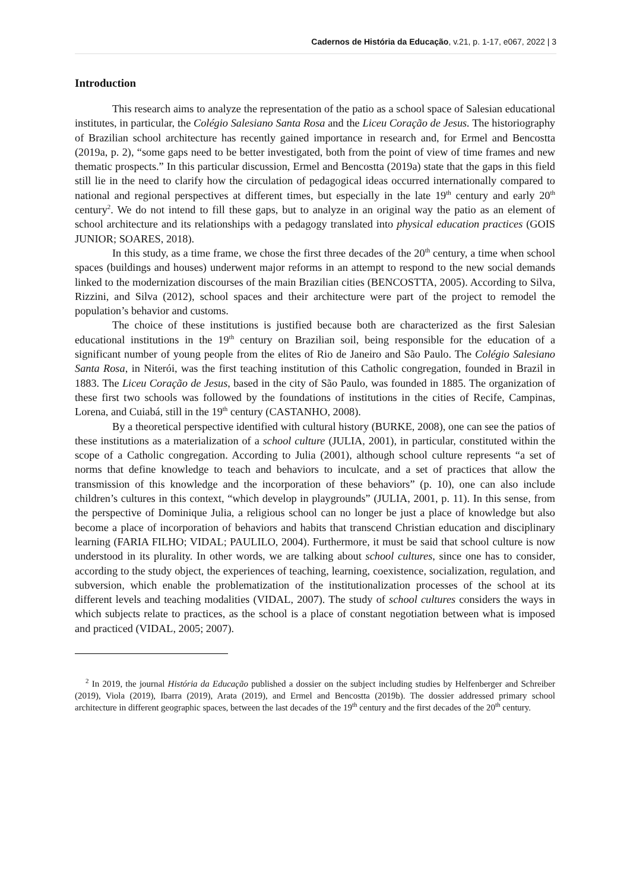Cadernos de História da Educação, v.21, p. 1-17, e067, 2022 | 3
Introduction
This research aims to analyze the representation of the patio as a school space of Salesian educational institutes, in particular, the Colégio Salesiano Santa Rosa and the Liceu Coração de Jesus. The historiography of Brazilian school architecture has recently gained importance in research and, for Ermel and Bencostta (2019a, p. 2), “some gaps need to be better investigated, both from the point of view of time frames and new thematic prospects.” In this particular discussion, Ermel and Bencostta (2019a) state that the gaps in this field still lie in the need to clarify how the circulation of pedagogical ideas occurred internationally compared to national and regional perspectives at different times, but especially in the late 19<sup>th</sup> century and early 20<sup>th</sup> century<sup>2</sup>. We do not intend to fill these gaps, but to analyze in an original way the patio as an element of school architecture and its relationships with a pedagogy translated into physical education practices (GOIS JUNIOR; SOARES, 2018).
In this study, as a time frame, we chose the first three decades of the 20<sup>th</sup> century, a time when school spaces (buildings and houses) underwent major reforms in an attempt to respond to the new social demands linked to the modernization discourses of the main Brazilian cities (BENCOSTTA, 2005). According to Silva, Rizzini, and Silva (2012), school spaces and their architecture were part of the project to remodel the population’s behavior and customs.
The choice of these institutions is justified because both are characterized as the first Salesian educational institutions in the 19<sup>th</sup> century on Brazilian soil, being responsible for the education of a significant number of young people from the elites of Rio de Janeiro and São Paulo. The Colégio Salesiano Santa Rosa, in Niterói, was the first teaching institution of this Catholic congregation, founded in Brazil in 1883. The Liceu Coração de Jesus, based in the city of São Paulo, was founded in 1885. The organization of these first two schools was followed by the foundations of institutions in the cities of Recife, Campinas, Lorena, and Cuiabá, still in the 19<sup>th</sup> century (CASTANHO, 2008).
By a theoretical perspective identified with cultural history (BURKE, 2008), one can see the patios of these institutions as a materialization of a school culture (JULIA, 2001), in particular, constituted within the scope of a Catholic congregation. According to Julia (2001), although school culture represents “a set of norms that define knowledge to teach and behaviors to inculcate, and a set of practices that allow the transmission of this knowledge and the incorporation of these behaviors” (p. 10), one can also include children’s cultures in this context, “which develop in playgrounds” (JULIA, 2001, p. 11). In this sense, from the perspective of Dominique Julia, a religious school can no longer be just a place of knowledge but also become a place of incorporation of behaviors and habits that transcend Christian education and disciplinary learning (FARIA FILHO; VIDAL; PAULILO, 2004). Furthermore, it must be said that school culture is now understood in its plurality. In other words, we are talking about school cultures, since one has to consider, according to the study object, the experiences of teaching, learning, coexistence, socialization, regulation, and subversion, which enable the problematization of the institutionalization processes of the school at its different levels and teaching modalities (VIDAL, 2007). The study of school cultures considers the ways in which subjects relate to practices, as the school is a place of constant negotiation between what is imposed and practiced (VIDAL, 2005; 2007).
<sup>2</sup> In 2019, the journal História da Educação published a dossier on the subject including studies by Helfenberger and Schreiber (2019), Viola (2019), Ibarra (2019), Arata (2019), and Ermel and Bencostta (2019b). The dossier addressed primary school architecture in different geographic spaces, between the last decades of the 19<sup>th</sup> century and the first decades of the 20<sup>th</sup> century.